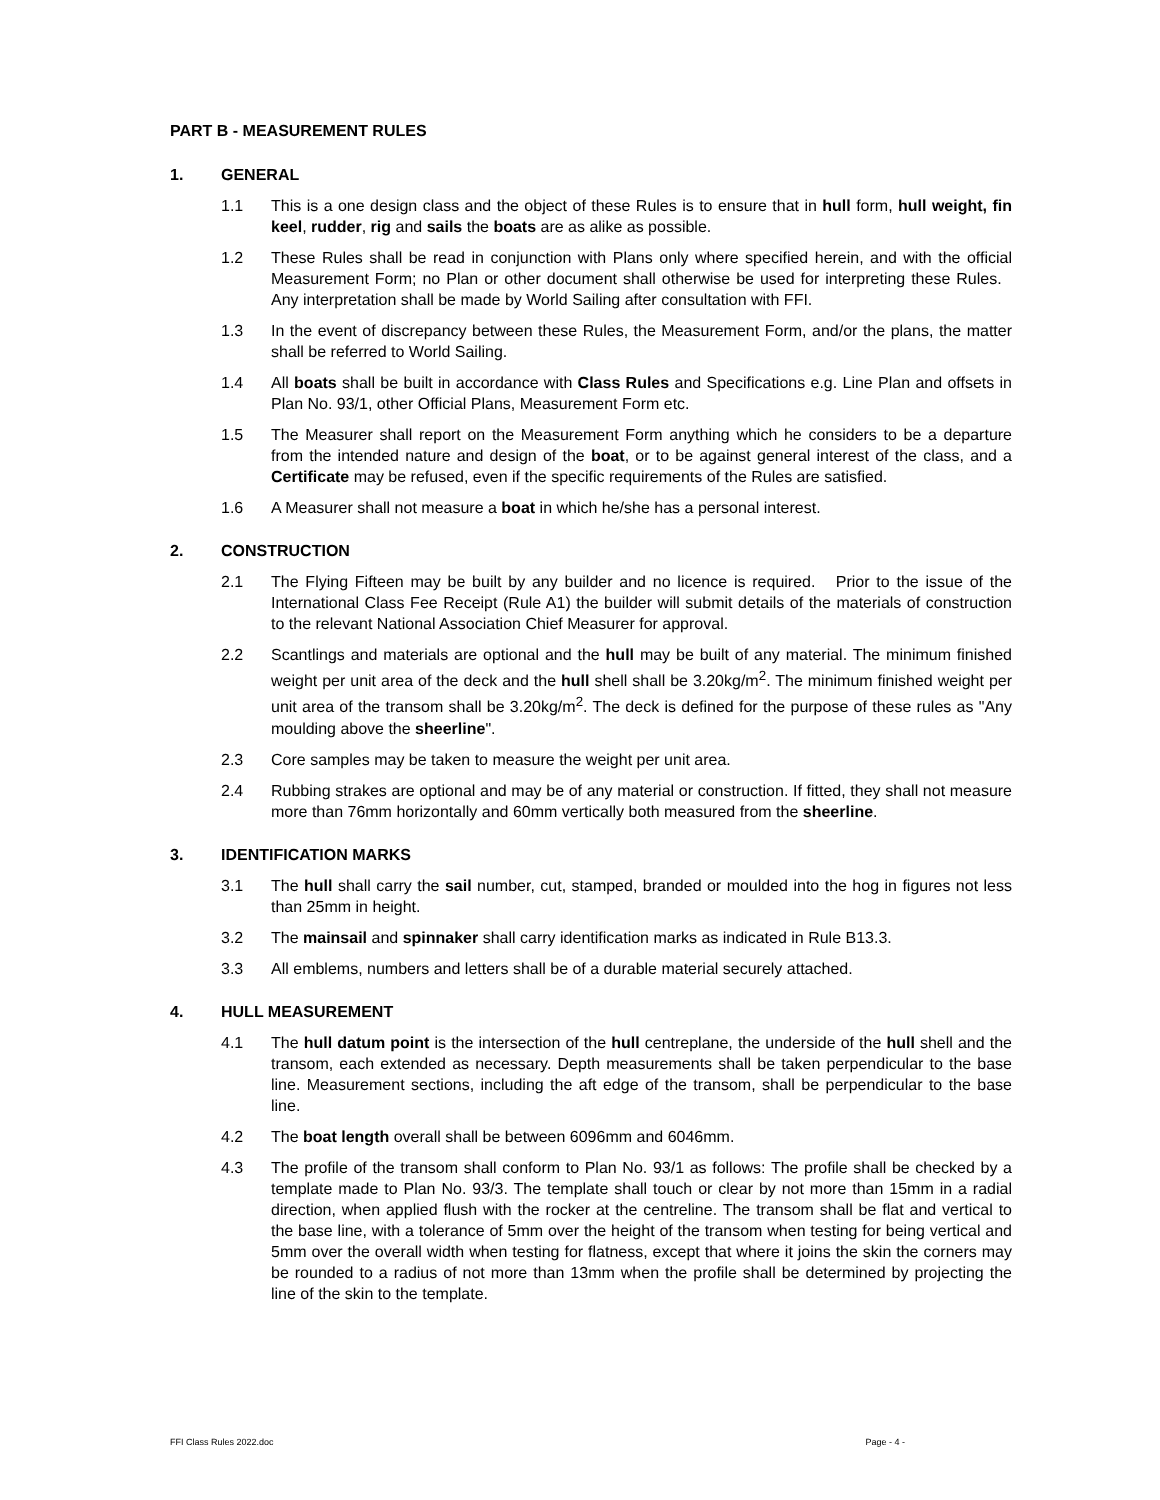PART B - MEASUREMENT RULES
1. GENERAL
1.1 This is a one design class and the object of these Rules is to ensure that in hull form, hull weight, fin keel, rudder, rig and sails the boats are as alike as possible.
1.2 These Rules shall be read in conjunction with Plans only where specified herein, and with the official Measurement Form; no Plan or other document shall otherwise be used for interpreting these Rules. Any interpretation shall be made by World Sailing after consultation with FFI.
1.3 In the event of discrepancy between these Rules, the Measurement Form, and/or the plans, the matter shall be referred to World Sailing.
1.4 All boats shall be built in accordance with Class Rules and Specifications e.g. Line Plan and offsets in Plan No. 93/1, other Official Plans, Measurement Form etc.
1.5 The Measurer shall report on the Measurement Form anything which he considers to be a departure from the intended nature and design of the boat, or to be against general interest of the class, and a Certificate may be refused, even if the specific requirements of the Rules are satisfied.
1.6 A Measurer shall not measure a boat in which he/she has a personal interest.
2. CONSTRUCTION
2.1 The Flying Fifteen may be built by any builder and no licence is required. Prior to the issue of the International Class Fee Receipt (Rule A1) the builder will submit details of the materials of construction to the relevant National Association Chief Measurer for approval.
2.2 Scantlings and materials are optional and the hull may be built of any material. The minimum finished weight per unit area of the deck and the hull shell shall be 3.20kg/m<sup>2</sup>. The minimum finished weight per unit area of the transom shall be 3.20kg/m<sup>2</sup>. The deck is defined for the purpose of these rules as "Any moulding above the sheerline".
2.3 Core samples may be taken to measure the weight per unit area.
2.4 Rubbing strakes are optional and may be of any material or construction. If fitted, they shall not measure more than 76mm horizontally and 60mm vertically both measured from the sheerline.
3. IDENTIFICATION MARKS
3.1 The hull shall carry the sail number, cut, stamped, branded or moulded into the hog in figures not less than 25mm in height.
3.2 The mainsail and spinnaker shall carry identification marks as indicated in Rule B13.3.
3.3 All emblems, numbers and letters shall be of a durable material securely attached.
4. HULL MEASUREMENT
4.1 The hull datum point is the intersection of the hull centreplane, the underside of the hull shell and the transom, each extended as necessary. Depth measurements shall be taken perpendicular to the base line. Measurement sections, including the aft edge of the transom, shall be perpendicular to the base line.
4.2 The boat length overall shall be between 6096mm and 6046mm.
4.3 The profile of the transom shall conform to Plan No. 93/1 as follows: The profile shall be checked by a template made to Plan No. 93/3. The template shall touch or clear by not more than 15mm in a radial direction, when applied flush with the rocker at the centreline. The transom shall be flat and vertical to the base line, with a tolerance of 5mm over the height of the transom when testing for being vertical and 5mm over the overall width when testing for flatness, except that where it joins the skin the corners may be rounded to a radius of not more than 13mm when the profile shall be determined by projecting the line of the skin to the template.
FFI Class Rules 2022.doc Page - 4 -